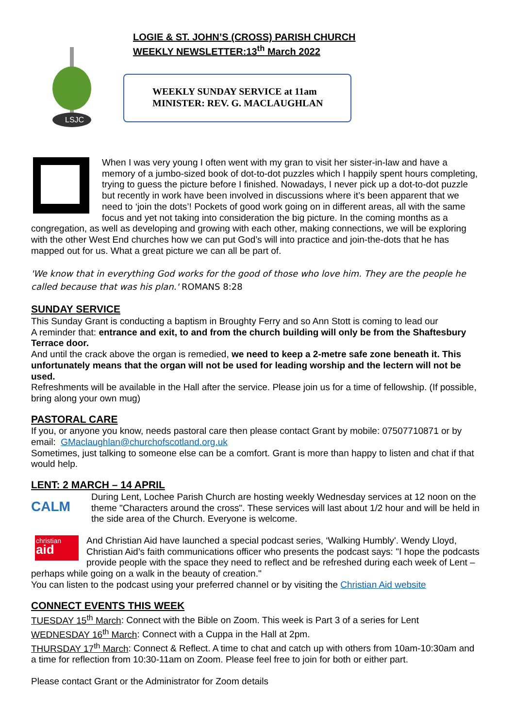LSJC
LOGIE & ST. JOHN’S (CROSS) PARISH CHURCH
WEEKLY NEWSLETTER:13<sup>th</sup> March 2022
WEEKLY SUNDAY SERVICE at 11am
MINISTER: REV. G. MACLAUGHLAN
When I was very young I often went with my gran to visit her sister-in-law and have a memory of a jumbo-sized book of dot-to-dot puzzles which I happily spent hours completing, trying to guess the picture before I finished. Nowadays, I never pick up a dot-to-dot puzzle but recently in work have been involved in discussions where it’s been apparent that we need to ‘join the dots’! Pockets of good work going on in different areas, all with the same focus and yet not taking into consideration the big picture. In the coming months as a congregation, as well as developing and growing with each other, making connections, we will be exploring with the other West End churches how we can put God’s will into practice and join-the-dots that he has mapped out for us. What a great picture we can all be part of.
'We know that in everything God works for the good of those who love him. They are the people he called because that was his plan.' ROMANS 8:28
SUNDAY SERVICE
This Sunday Grant is conducting a baptism in Broughty Ferry and so Ann Stott is coming to lead our
A reminder that: entrance and exit, to and from the church building will only be from the Shaftesbury Terrace door.
And until the crack above the organ is remedied, we need to keep a 2-metre safe zone beneath it. This unfortunately means that the organ will not be used for leading worship and the lectern will not be used.
Refreshments will be available in the Hall after the service. Please join us for a time of fellowship. (If possible, bring along your own mug)
PASTORAL CARE
If you, or anyone you know, needs pastoral care then please contact Grant by mobile: 07507710871 or by email: GMaclaughlan@churchofscotland.org.uk
Sometimes, just talking to someone else can be a comfort. Grant is more than happy to listen and chat if that would help.
LENT: 2 MARCH – 14 APRIL
CALM
During Lent, Lochee Parish Church are hosting weekly Wednesday services at 12 noon on the theme "Characters around the cross". These services will last about 1/2 hour and will be held in the side area of the Church. Everyone is welcome.
christian
aid
And Christian Aid have launched a special podcast series, ‘Walking Humbly'. Wendy Lloyd, Christian Aid’s faith communications officer who presents the podcast says: "I hope the podcasts provide people with the space they need to reflect and be refreshed during each week of Lent – perhaps while going on a walk in the beauty of creation."
You can listen to the podcast using your preferred channel or by visiting the Christian Aid website
CONNECT EVENTS THIS WEEK
TUESDAY 15<sup>th</sup> March: Connect with the Bible on Zoom. This week is Part 3 of a series for Lent
WEDNESDAY 16<sup>th</sup> March: Connect with a Cuppa in the Hall at 2pm.
THURSDAY 17<sup>th</sup> March: Connect & Reflect. A time to chat and catch up with others from 10am-10:30am and a time for reflection from 10:30-11am on Zoom. Please feel free to join for both or either part.
Please contact Grant or the Administrator for Zoom details